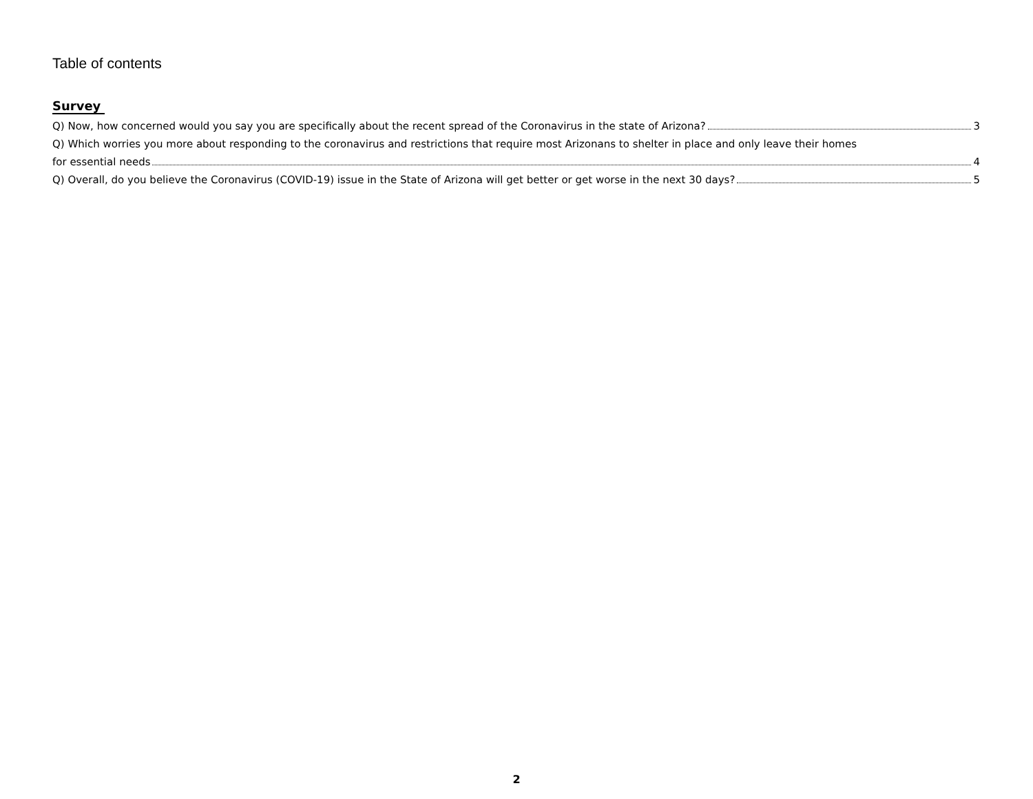Table of contents
Survey
Q) Now, how concerned would you say you are specifically about the recent spread of the Coronavirus in the state of Arizona? 3
Q) Which worries you more about responding to the coronavirus and restrictions that require most Arizonans to shelter in place and only leave their homes
for essential needs 4
Q) Overall, do you believe the Coronavirus (COVID-19) issue in the State of Arizona will get better or get worse in the next 30 days? 5
2